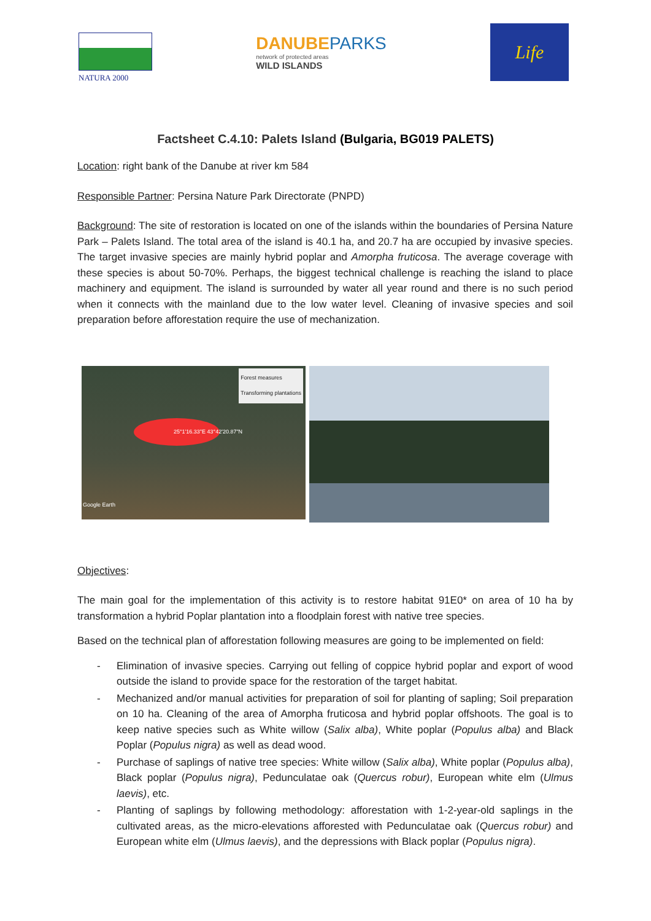NATURA 2000
DANUBEPARKS
network of protected areas
WILD ISLANDS
Life
Factsheet C.4.10: Palets Island (Bulgaria, BG019 PALETS)
Location: right bank of the Danube at river km 584
Responsible Partner: Persina Nature Park Directorate (PNPD)
Background: The site of restoration is located on one of the islands within the boundaries of Persina Nature Park – Palets Island. The total area of the island is 40.1 ha, and 20.7 ha are occupied by invasive species. The target invasive species are mainly hybrid poplar and Amorpha fruticosa. The average coverage with these species is about 50-70%. Perhaps, the biggest technical challenge is reaching the island to place machinery and equipment. The island is surrounded by water all year round and there is no such period when it connects with the mainland due to the low water level. Cleaning of invasive species and soil preparation before afforestation require the use of mechanization.
Forest measures
Transforming plantations
25°1'16.33"E 43°42'20.87"N
Google Earth
Objectives:
The main goal for the implementation of this activity is to restore habitat 91E0* on area of 10 ha by transformation a hybrid Poplar plantation into a floodplain forest with native tree species.
Based on the technical plan of afforestation following measures are going to be implemented on field:
- Elimination of invasive species. Carrying out felling of coppice hybrid poplar and export of wood outside the island to provide space for the restoration of the target habitat.
- Mechanized and/or manual activities for preparation of soil for planting of sapling; Soil preparation on 10 ha. Cleaning of the area of Amorpha fruticosa and hybrid poplar offshoots. The goal is to keep native species such as White willow (Salix alba), White poplar (Populus alba) and Black Poplar (Populus nigra) as well as dead wood.
- Purchase of saplings of native tree species: White willow (Salix alba), White poplar (Populus alba), Black poplar (Populus nigra), Pedunculatae oak (Quercus robur), European white elm (Ulmus laevis), etc.
- Planting of saplings by following methodology: afforestation with 1-2-year-old saplings in the cultivated areas, as the micro-elevations afforested with Pedunculatae oak (Quercus robur) and European white elm (Ulmus laevis), and the depressions with Black poplar (Populus nigra).